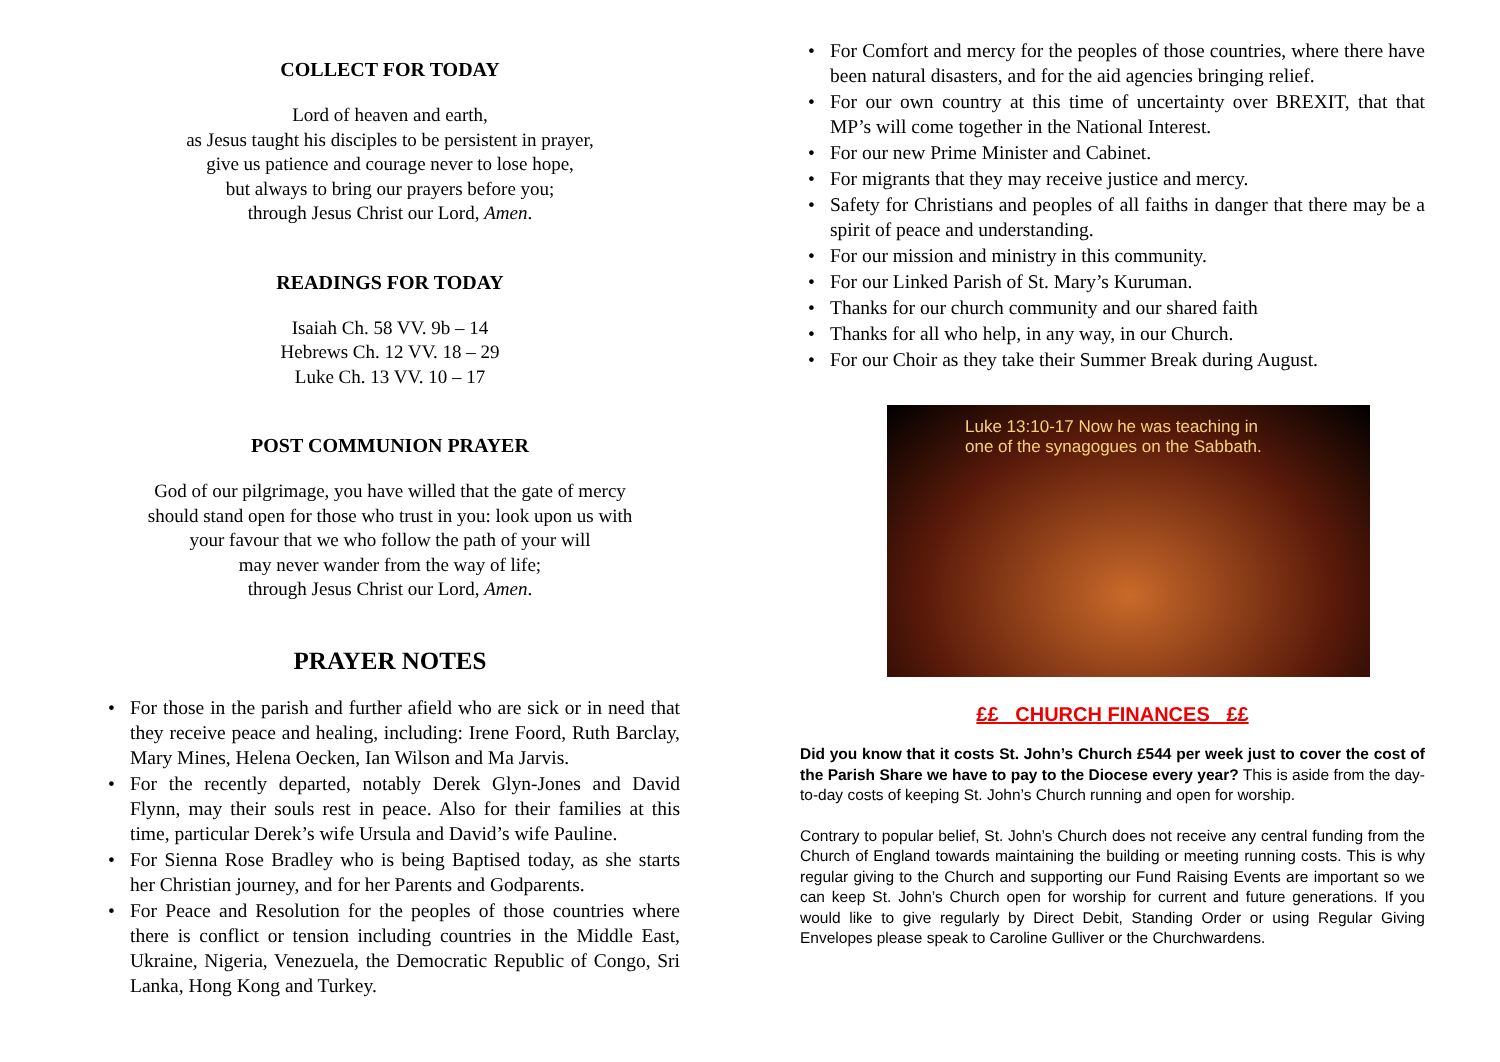COLLECT FOR TODAY
Lord of heaven and earth,
as Jesus taught his disciples to be persistent in prayer,
give us patience and courage never to lose hope,
but always to bring our prayers before you;
through Jesus Christ our Lord, Amen.
READINGS FOR TODAY
Isaiah Ch. 58 VV. 9b – 14
Hebrews Ch. 12 VV. 18 – 29
Luke Ch. 13 VV. 10 – 17
POST COMMUNION PRAYER
God of our pilgrimage, you have willed that the gate of mercy
should stand open for those who trust in you: look upon us with
your favour that we who follow the path of your will
may never wander from the way of life;
through Jesus Christ our Lord, Amen.
PRAYER NOTES
• For those in the parish and further afield who are sick or in need that they receive peace and healing, including: Irene Foord, Ruth Barclay, Mary Mines, Helena Oecken, Ian Wilson and Ma Jarvis.
• For the recently departed, notably Derek Glyn-Jones and David Flynn, may their souls rest in peace. Also for their families at this time, particular Derek’s wife Ursula and David’s wife Pauline.
• For Sienna Rose Bradley who is being Baptised today, as she starts her Christian journey, and for her Parents and Godparents.
• For Peace and Resolution for the peoples of those countries where there is conflict or tension including countries in the Middle East, Ukraine, Nigeria, Venezuela, the Democratic Republic of Congo, Sri Lanka, Hong Kong and Turkey.
• For Comfort and mercy for the peoples of those countries, where there have been natural disasters, and for the aid agencies bringing relief.
• For our own country at this time of uncertainty over BREXIT, that that MP’s will come together in the National Interest.
• For our new Prime Minister and Cabinet.
• For migrants that they may receive justice and mercy.
• Safety for Christians and peoples of all faiths in danger that there may be a spirit of peace and understanding.
• For our mission and ministry in this community.
• For our Linked Parish of St. Mary’s Kuruman.
• Thanks for our church community and our shared faith
• Thanks for all who help, in any way, in our Church.
• For our Choir as they take their Summer Break during August.
Luke 13:10-17 Now he was teaching in
one of the synagogues on the Sabbath.
££ CHURCH FINANCES ££
Did you know that it costs St. John’s Church £544 per week just to cover the cost of the Parish Share we have to pay to the Diocese every year? This is aside from the day-to-day costs of keeping St. John’s Church running and open for worship.
Contrary to popular belief, St. John’s Church does not receive any central funding from the Church of England towards maintaining the building or meeting running costs. This is why regular giving to the Church and supporting our Fund Raising Events are important so we can keep St. John’s Church open for worship for current and future generations. If you would like to give regularly by Direct Debit, Standing Order or using Regular Giving Envelopes please speak to Caroline Gulliver or the Churchwardens.